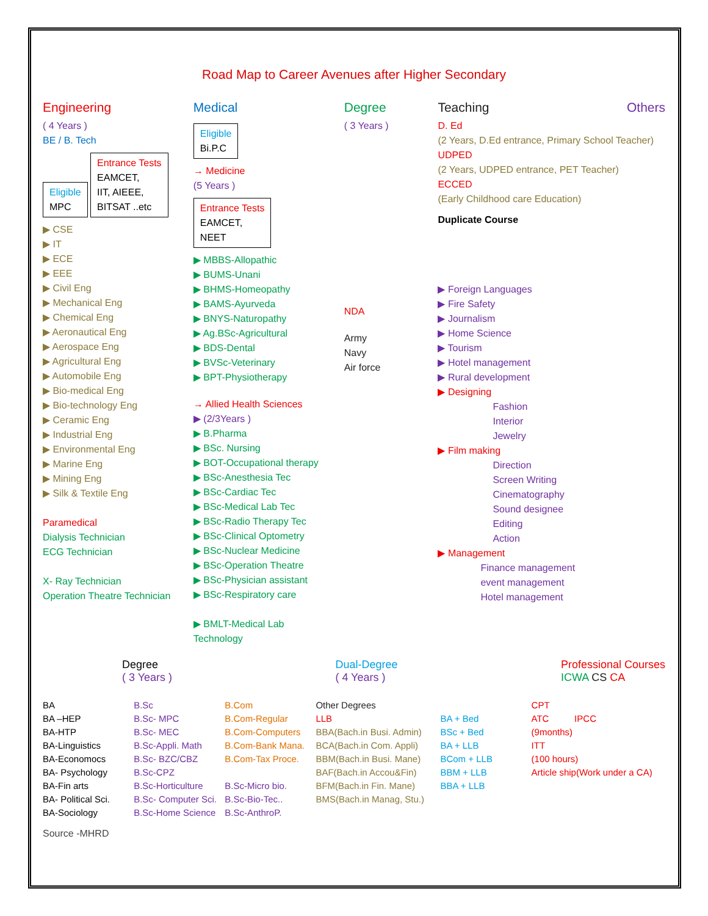Road Map to Career Avenues after Higher Secondary
Engineering
( 4 Years )
BE / B. Tech
Eligible
MPC
Entrance Tests
EAMCET,
IIT, AIEEE,
BITSAT ..etc
▶ CSE
▶ IT
▶ ECE
▶ EEE
▶ Civil Eng
▶ Mechanical Eng
▶ Chemical Eng
▶ Aeronautical Eng
▶ Aerospace Eng
▶ Agricultural Eng
▶ Automobile Eng
▶ Bio-medical Eng
▶ Bio-technology Eng
▶ Ceramic Eng
▶ Industrial Eng
▶ Environmental Eng
▶ Marine Eng
▶ Mining Eng
▶ Silk & Textile Eng
Paramedical
Dialysis Technician
ECG Technician
X- Ray Technician
Operation Theatre Technician
Medical
Eligible
Bi.P.C
→ Medicine
(5 Years )
Entrance Tests
EAMCET,
NEET
▶ MBBS-Allopathic
▶ BUMS-Unani
▶ BHMS-Homeopathy
▶ BAMS-Ayurveda
▶ BNYS-Naturopathy
▶ Ag.BSc-Agricultural
▶ BDS-Dental
▶ BVSc-Veterinary
▶ BPT-Physiotherapy
→ Allied Health Sciences
▶ (2/3Years )
▶ B.Pharma
▶ BSc. Nursing
▶ BOT-Occupational therapy
▶ BSc-Anesthesia Tec
▶ BSc-Cardiac Tec
▶ BSc-Medical Lab Tec
▶ BSc-Radio Therapy Tec
▶ BSc-Clinical Optometry
▶ BSc-Nuclear Medicine
▶ BSc-Operation Theatre
▶ BSc-Physician assistant
▶ BSc-Respiratory care
▶ BMLT-Medical Lab Technology
Degree
( 3 Years )
NDA
Army
Navy
Air force
Teaching Others
D. Ed
(2 Years, D.Ed entrance, Primary School Teacher)
UDPED
(2 Years, UDPED entrance, PET Teacher)
ECCED
(Early Childhood care Education)
Duplicate Course
▶ Foreign Languages
▶ Fire Safety
▶ Journalism
▶ Home Science
▶ Tourism
▶ Hotel management
▶ Rural development
▶ Designing
Fashion
Interior
Jewelry
▶ Film making
Direction
Screen Writing
Cinematography
Sound designee
Editing
Action
▶ Management
Finance management
event management
Hotel management
Degree
( 3 Years )
Dual-Degree
( 4 Years )
Professional Courses
ICWA CS CA
BA
BA –HEP
BA-HTP
BA-Linguistics
BA-Economocs
BA- Psychology
BA-Fin arts
BA- Political Sci.
BA-Sociology
B.Sc
B.Sc- MPC
B.Sc- MEC
B.Sc-Appli. Math
B.Sc- BZC/CBZ
B.Sc-CPZ
B.Sc-Horticulture
B.Sc- Computer Sci.
B.Sc-Home Science
B.Com
B.Com-Regular
B.Com-Computers
B.Com-Bank Mana.
B.Com-Tax Proce.
B.Sc-Micro bio.
B.Sc-Bio-Tec..
B.Sc-AnthroP.
Other Degrees
LLB
BBA(Bach.in Busi. Admin)
BCA(Bach.in Com. Appli)
BBM(Bach.in Busi. Mane)
BAF(Bach.in Accou&Fin)
BFM(Bach.in Fin. Mane)
BMS(Bach.in Manag, Stu.)
BA + Bed
BSc + Bed
BA + LLB
BCom + LLB
BBM + LLB
BBA + LLB
CPT
ATC IPCC
(9months)
ITT
(100 hours)
Article ship(Work under a CA)
Source -MHRD